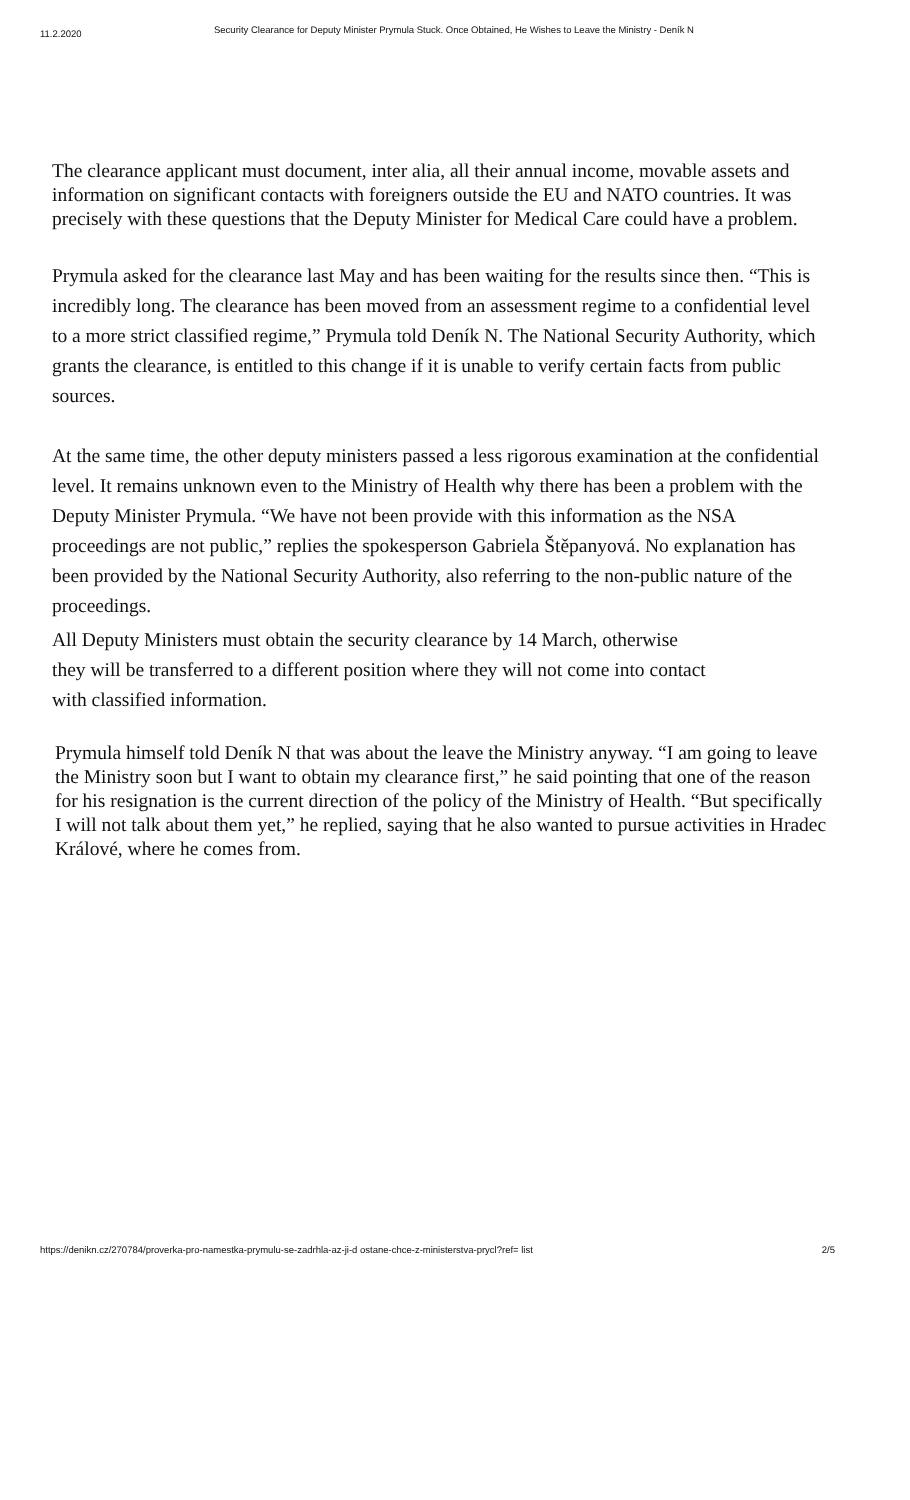11.2.2020 Security Clearance for Deputy Minister Prymula Stuck. Once Obtained, He Wishes to Leave the Ministry - Deník N
The clearance applicant must document, inter alia, all their annual income, movable assets and information on significant contacts with foreigners outside the EU and NATO countries. It was precisely with these questions that the Deputy Minister for Medical Care could have a problem.
Prymula asked for the clearance last May and has been waiting for the results since then. “This is incredibly long. The clearance has been moved from an assessment regime to a confidential level to a more strict classified regime,” Prymula told Deník N. The National Security Authority, which grants the clearance, is entitled to this change if it is unable to verify certain facts from public sources.
At the same time, the other deputy ministers passed a less rigorous examination at the confidential level. It remains unknown even to the Ministry of Health why there has been a problem with the Deputy Minister Prymula. “We have not been provide with this information as the NSA proceedings are not public,” replies the spokesperson Gabriela Štěpanyová. No explanation has been provided by the National Security Authority, also referring to the non-public nature of the proceedings.
All Deputy Ministers must obtain the security clearance by 14 March, otherwise
they will be transferred to a different position where they will not come into contact
with classified information.
Prymula himself told Deník N that was about the leave the Ministry anyway. “I am going to leave the Ministry soon but I want to obtain my clearance first,” he said pointing that one of the reason for his resignation is the current direction of the policy of the Ministry of Health. “But specifically I will not talk about them yet,” he replied, saying that he also wanted to pursue activities in Hradec Králové, where he comes from.
https://denikn.cz/270784/proverka-pro-namestka-prymulu-se-zadrhla-az-ji-d ostane-chce-z-ministerstva-prycl?ref= list 2/5